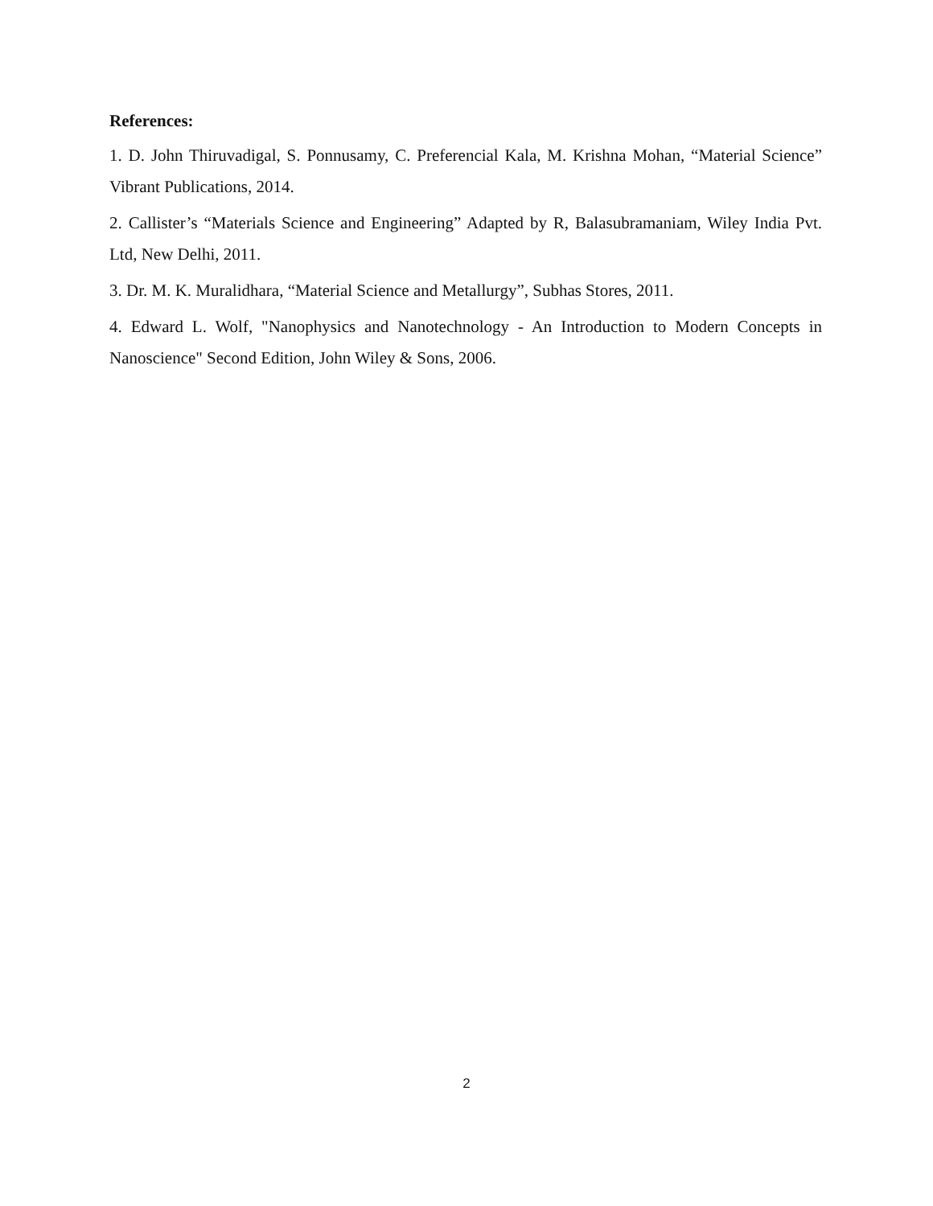References:
1. D. John Thiruvadigal, S. Ponnusamy, C. Preferencial Kala, M. Krishna Mohan, “Material Science” Vibrant Publications, 2014.
2. Callister’s “Materials Science and Engineering” Adapted by R, Balasubramaniam, Wiley India Pvt. Ltd, New Delhi, 2011.
3. Dr. M. K. Muralidhara, “Material Science and Metallurgy”, Subhas Stores, 2011.
4. Edward L. Wolf, "Nanophysics and Nanotechnology - An Introduction to Modern Concepts in Nanoscience" Second Edition, John Wiley & Sons, 2006.
2